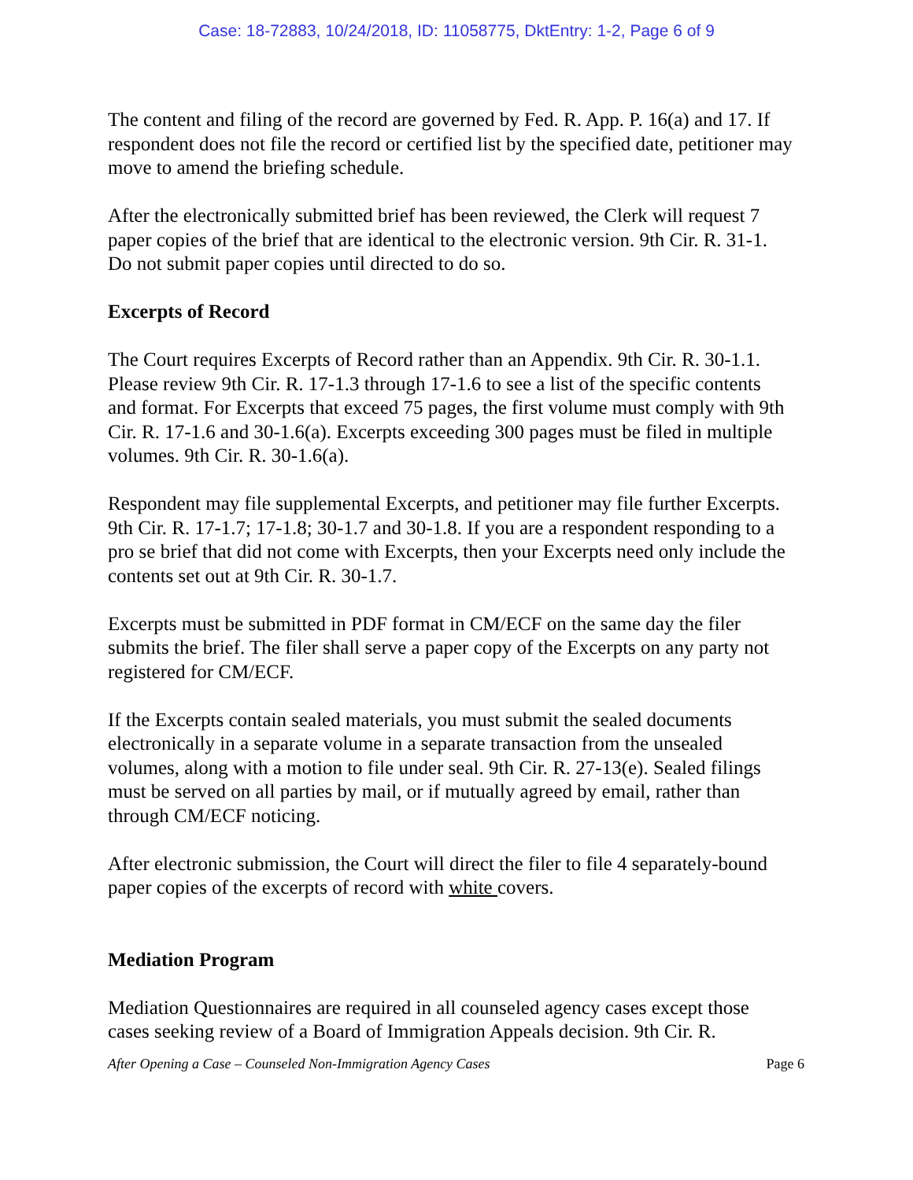Case: 18-72883, 10/24/2018, ID: 11058775, DktEntry: 1-2, Page 6 of 9
The content and filing of the record are governed by Fed. R. App. P. 16(a) and 17. If respondent does not file the record or certified list by the specified date, petitioner may move to amend the briefing schedule.
After the electronically submitted brief has been reviewed, the Clerk will request 7 paper copies of the brief that are identical to the electronic version. 9th Cir. R. 31-1. Do not submit paper copies until directed to do so.
Excerpts of Record
The Court requires Excerpts of Record rather than an Appendix. 9th Cir. R. 30-1.1. Please review 9th Cir. R. 17-1.3 through 17-1.6 to see a list of the specific contents and format. For Excerpts that exceed 75 pages, the first volume must comply with 9th Cir. R. 17-1.6 and 30-1.6(a). Excerpts exceeding 300 pages must be filed in multiple volumes. 9th Cir. R. 30-1.6(a).
Respondent may file supplemental Excerpts, and petitioner may file further Excerpts. 9th Cir. R. 17-1.7; 17-1.8; 30-1.7 and 30-1.8. If you are a respondent responding to a pro se brief that did not come with Excerpts, then your Excerpts need only include the contents set out at 9th Cir. R. 30-1.7.
Excerpts must be submitted in PDF format in CM/ECF on the same day the filer submits the brief. The filer shall serve a paper copy of the Excerpts on any party not registered for CM/ECF.
If the Excerpts contain sealed materials, you must submit the sealed documents electronically in a separate volume in a separate transaction from the unsealed volumes, along with a motion to file under seal. 9th Cir. R. 27-13(e). Sealed filings must be served on all parties by mail, or if mutually agreed by email, rather than through CM/ECF noticing.
After electronic submission, the Court will direct the filer to file 4 separately-bound paper copies of the excerpts of record with white covers.
Mediation Program
Mediation Questionnaires are required in all counseled agency cases except those cases seeking review of a Board of Immigration Appeals decision. 9th Cir. R.
After Opening a Case – Counseled Non-Immigration Agency Cases Page 6